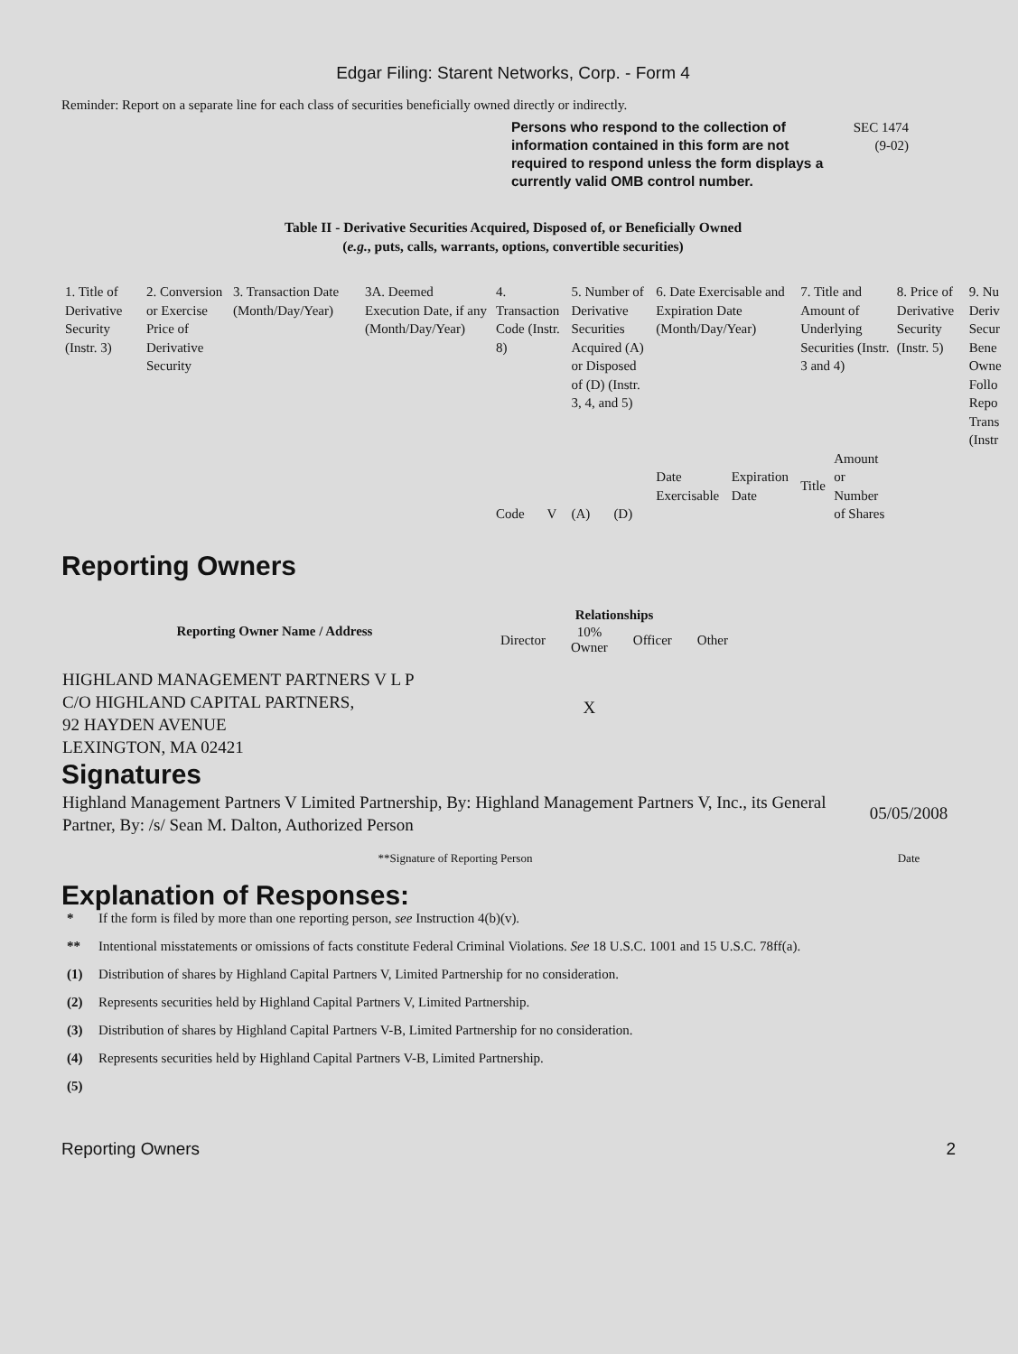Edgar Filing: Starent Networks, Corp. - Form 4
Reminder: Report on a separate line for each class of securities beneficially owned directly or indirectly.
Persons who respond to the collection of information contained in this form are not required to respond unless the form displays a currently valid OMB control number.
SEC 1474
(9-02)
Table II - Derivative Securities Acquired, Disposed of, or Beneficially Owned
(e.g., puts, calls, warrants, options, convertible securities)
| 1. Title of Derivative Security (Instr. 3) | 2. Conversion or Exercise Price of Derivative Security | 3. Transaction Date (Month/Day/Year) | 3A. Deemed Execution Date, if any (Month/Day/Year) | 4. Transaction Code (Instr. 8) | | 5. Number of Derivative Securities Acquired (A) or Disposed of (D) (Instr. 3, 4, and 5) | | 6. Date Exercisable and Expiration Date (Month/Day/Year) | | 7. Title and Amount of Underlying Securities (Instr. 3 and 4) | | 8. Price of Derivative Security (Instr. 5) | 9. Nu Deriv Secur Bene Owne Follo Repo Trans (Instr |
| --- | --- | --- | --- | --- | --- | --- | --- | --- | --- | --- | --- | --- | --- |
| | | | | Code | V | (A) | (D) | Date Exercisable | Expiration Date | Title | Amount or Number of Shares | | |
Reporting Owners
| Reporting Owner Name / Address | Relationships | | | |
| --- | --- | --- | --- | --- |
| | Director | 10% Owner | Officer | Other |
| HIGHLAND MANAGEMENT PARTNERS V L P C/O HIGHLAND CAPITAL PARTNERS, 92 HAYDEN AVENUE LEXINGTON, MA 02421 | | X | | |
Signatures
| Highland Management Partners V Limited Partnership, By: Highland Management Partners V, Inc., its General Partner, By: /s/ Sean M. Dalton, Authorized Person | 05/05/2008 |
| **Signature of Reporting Person | Date |
Explanation of Responses:
* If the form is filed by more than one reporting person, see Instruction 4(b)(v).
** Intentional misstatements or omissions of facts constitute Federal Criminal Violations. See 18 U.S.C. 1001 and 15 U.S.C. 78ff(a).
(1) Distribution of shares by Highland Capital Partners V, Limited Partnership for no consideration.
(2) Represents securities held by Highland Capital Partners V, Limited Partnership.
(3) Distribution of shares by Highland Capital Partners V-B, Limited Partnership for no consideration.
(4) Represents securities held by Highland Capital Partners V-B, Limited Partnership.
(5)
Reporting Owners 2